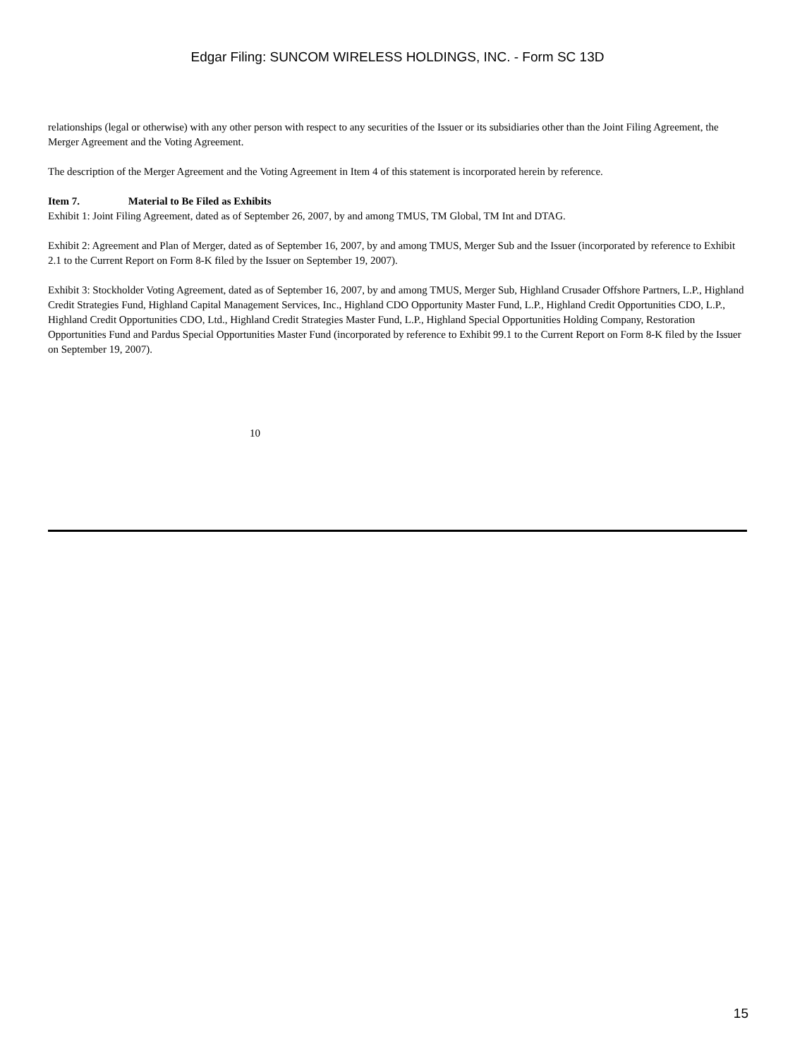Edgar Filing: SUNCOM WIRELESS HOLDINGS, INC. - Form SC 13D
relationships (legal or otherwise) with any other person with respect to any securities of the Issuer or its subsidiaries other than the Joint Filing Agreement, the Merger Agreement and the Voting Agreement.
The description of the Merger Agreement and the Voting Agreement in Item 4 of this statement is incorporated herein by reference.
Item 7. Material to Be Filed as Exhibits
Exhibit 1: Joint Filing Agreement, dated as of September 26, 2007, by and among TMUS, TM Global, TM Int and DTAG.
Exhibit 2: Agreement and Plan of Merger, dated as of September 16, 2007, by and among TMUS, Merger Sub and the Issuer (incorporated by reference to Exhibit 2.1 to the Current Report on Form 8-K filed by the Issuer on September 19, 2007).
Exhibit 3: Stockholder Voting Agreement, dated as of September 16, 2007, by and among TMUS, Merger Sub, Highland Crusader Offshore Partners, L.P., Highland Credit Strategies Fund, Highland Capital Management Services, Inc., Highland CDO Opportunity Master Fund, L.P., Highland Credit Opportunities CDO, L.P., Highland Credit Opportunities CDO, Ltd., Highland Credit Strategies Master Fund, L.P., Highland Special Opportunities Holding Company, Restoration Opportunities Fund and Pardus Special Opportunities Master Fund (incorporated by reference to Exhibit 99.1 to the Current Report on Form 8-K filed by the Issuer on September 19, 2007).
10
15